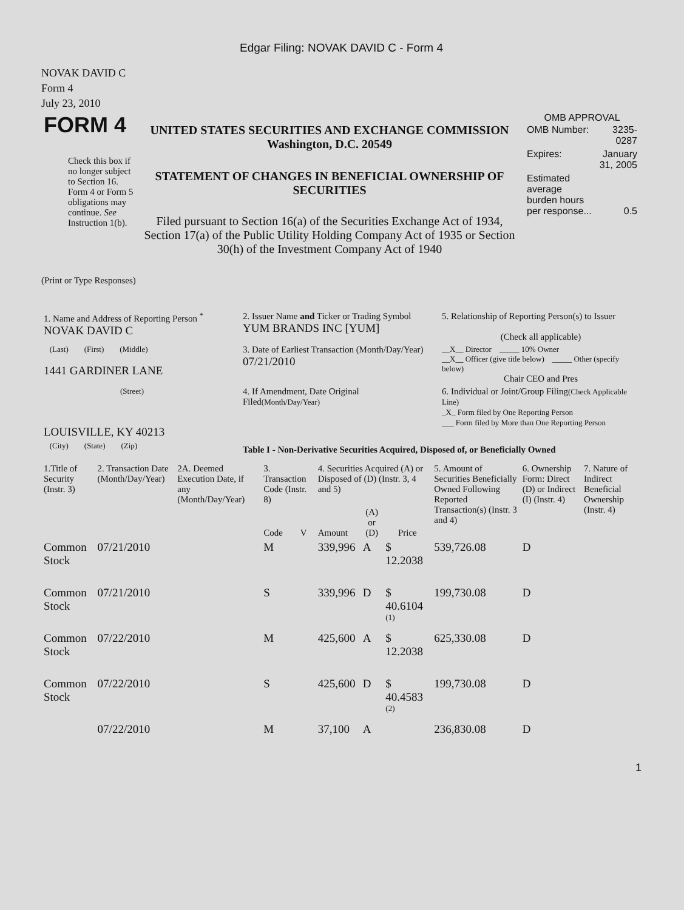Edgar Filing: NOVAK DAVID C - Form 4
NOVAK DAVID C
Form 4
July 23, 2010
| FORM 4 Check this box if no longer subject to Section 16. Form 4 or Form 5 obligations may continue. See Instruction 1(b). | UNITED STATES SECURITIES AND EXCHANGE COMMISSION Washington, D.C. 20549 STATEMENT OF CHANGES IN BENEFICIAL OWNERSHIP OF SECURITIES Filed pursuant to Section 16(a) of the Securities Exchange Act of 1934, Section 17(a) of the Public Utility Holding Company Act of 1935 or Section 30(h) of the Investment Company Act of 1940 | OMB APPROVAL / OMB Number: / 3235-0287 / / Expires: / January 31, 2005 / / Estimated average burden hours per response... / 0.5 / |
(Print or Type Responses)
| 1. Name and Address of Reporting Person <sup>*</sup> NOVAK DAVID C | 2. Issuer Name and Ticker or Trading Symbol YUM BRANDS INC [YUM] | 5. Relationship of Reporting Person(s) to Issuer (Check all applicable) |
| (Last) (First) (Middle) 1441 GARDINER LANE | 3. Date of Earliest Transaction (Month/Day/Year) 07/21/2010 | __X__ Director _____ 10% Owner __X__ Officer (give title below) _____ Other (specify below) Chair CEO and Pres |
| (Street) LOUISVILLE, KY 40213 | 4. If Amendment, Date Original Filed (Month/Day/Year) | 6. Individual or Joint/Group Filing (Check Applicable Line) _X_ Form filed by One Reporting Person ___ Form filed by More than One Reporting Person |
| (City) (State) (Zip) | Table I - Non-Derivative Securities Acquired, Disposed of, or Beneficially Owned | |
| 1.Title of Security (Instr. 3) | 2. Transaction Date (Month/Day/Year) | 2A. Deemed Execution Date, if any (Month/Day/Year) | 3. Transaction Code (Instr. 8) | | 4. Securities Acquired (A) or Disposed of (D) (Instr. 3, 4 and 5) | | | 5. Amount of Securities Beneficially Owned Following Reported Transaction(s) (Instr. 3 and 4) | 6. Ownership Form: Direct (D) or Indirect (I) (Instr. 4) | 7. Nature of Indirect Beneficial Ownership (Instr. 4) |
| --- | --- | --- | --- | --- | --- | --- | --- | --- | --- | --- |
| | | | Code | V | Amount | (A) or (D) | Price | | | |
| Common Stock | 07/21/2010 | | M | | 339,996 | A | $ 12.2038 | 539,726.08 | D | |
| Common Stock | 07/21/2010 | | S | | 339,996 | D | $ 40.6104 <sup>(1)</sup> | 199,730.08 | D | |
| Common Stock | 07/22/2010 | | M | | 425,600 | A | $ 12.2038 | 625,330.08 | D | |
| Common Stock | 07/22/2010 | | S | | 425,600 | D | $ 40.4583 <sup>(2)</sup> | 199,730.08 | D | |
| | 07/22/2010 | | M | | 37,100 | A | | 236,830.08 | D | |
1